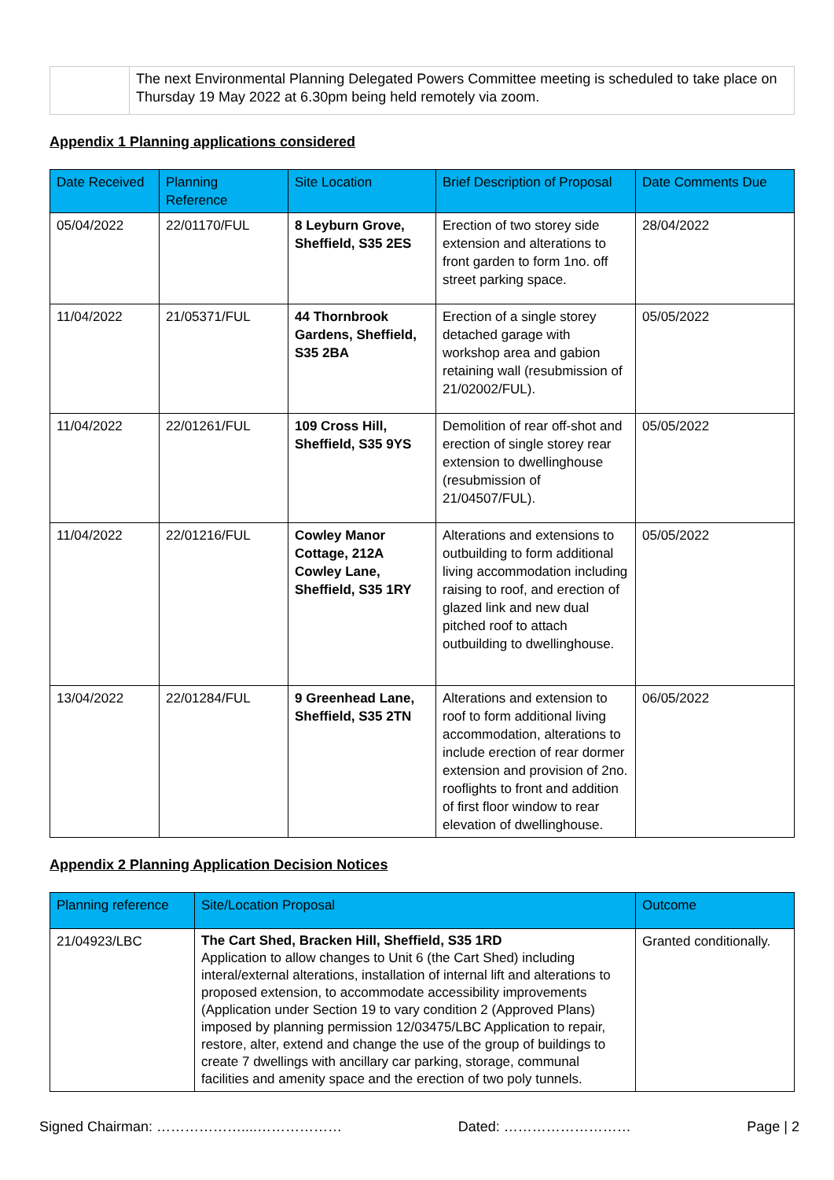| | The next Environmental Planning Delegated Powers Committee meeting is scheduled to take place on Thursday 19 May 2022 at 6.30pm being held remotely via zoom. |
Appendix 1 Planning applications considered
| Date Received | Planning Reference | Site Location | Brief Description of Proposal | Date Comments Due |
| --- | --- | --- | --- | --- |
| 05/04/2022 | 22/01170/FUL | 8 Leyburn Grove, Sheffield, S35 2ES | Erection of two storey side extension and alterations to front garden to form 1no. off street parking space. | 28/04/2022 |
| 11/04/2022 | 21/05371/FUL | 44 Thornbrook Gardens, Sheffield, S35 2BA | Erection of a single storey detached garage with workshop area and gabion retaining wall (resubmission of 21/02002/FUL). | 05/05/2022 |
| 11/04/2022 | 22/01261/FUL | 109 Cross Hill, Sheffield, S35 9YS | Demolition of rear off-shot and erection of single storey rear extension to dwellinghouse (resubmission of 21/04507/FUL). | 05/05/2022 |
| 11/04/2022 | 22/01216/FUL | Cowley Manor Cottage, 212A Cowley Lane, Sheffield, S35 1RY | Alterations and extensions to outbuilding to form additional living accommodation including raising to roof, and erection of glazed link and new dual pitched roof to attach outbuilding to dwellinghouse. | 05/05/2022 |
| 13/04/2022 | 22/01284/FUL | 9 Greenhead Lane, Sheffield, S35 2TN | Alterations and extension to roof to form additional living accommodation, alterations to include erection of rear dormer extension and provision of 2no. rooflights to front and addition of first floor window to rear elevation of dwellinghouse. | 06/05/2022 |
Appendix 2 Planning Application Decision Notices
| Planning reference | Site/Location Proposal | Outcome |
| --- | --- | --- |
| 21/04923/LBC | The Cart Shed, Bracken Hill, Sheffield, S35 1RD Application to allow changes to Unit 6 (the Cart Shed) including interal/external alterations, installation of internal lift and alterations to proposed extension, to accommodate accessibility improvements (Application under Section 19 to vary condition 2 (Approved Plans) imposed by planning permission 12/03475/LBC Application to repair, restore, alter, extend and change the use of the group of buildings to create 7 dwellings with ancillary car parking, storage, communal facilities and amenity space and the erection of two poly tunnels. | Granted conditionally. |
Signed Chairman: ………………....……………… Dated: ……………………… Page | 2